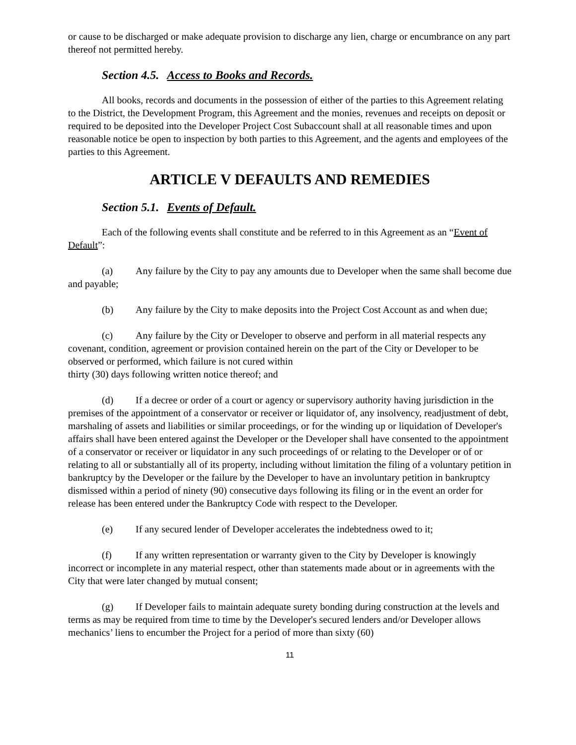or cause to be discharged or make adequate provision to discharge any lien, charge or encumbrance on any part thereof not permitted hereby.
Section 4.5. Access to Books and Records.
All books, records and documents in the possession of either of the parties to this Agreement relating to the District, the Development Program, this Agreement and the monies, revenues and receipts on deposit or required to be deposited into the Developer Project Cost Subaccount shall at all reasonable times and upon reasonable notice be open to inspection by both parties to this Agreement, and the agents and employees of the parties to this Agreement.
ARTICLE V DEFAULTS AND REMEDIES
Section 5.1. Events of Default.
Each of the following events shall constitute and be referred to in this Agreement as an “Event of Default”:
(a) Any failure by the City to pay any amounts due to Developer when the same shall become due and payable;
(b) Any failure by the City to make deposits into the Project Cost Account as and when due;
(c) Any failure by the City or Developer to observe and perform in all material respects any covenant, condition, agreement or provision contained herein on the part of the City or Developer to be observed or performed, which failure is not cured within
thirty (30) days following written notice thereof; and
(d) If a decree or order of a court or agency or supervisory authority having jurisdiction in the premises of the appointment of a conservator or receiver or liquidator of, any insolvency, readjustment of debt, marshaling of assets and liabilities or similar proceedings, or for the winding up or liquidation of Developer's affairs shall have been entered against the Developer or the Developer shall have consented to the appointment of a conservator or receiver or liquidator in any such proceedings of or relating to the Developer or of or relating to all or substantially all of its property, including without limitation the filing of a voluntary petition in bankruptcy by the Developer or the failure by the Developer to have an involuntary petition in bankruptcy dismissed within a period of ninety (90) consecutive days following its filing or in the event an order for release has been entered under the Bankruptcy Code with respect to the Developer.
(e) If any secured lender of Developer accelerates the indebtedness owed to it;
(f) If any written representation or warranty given to the City by Developer is knowingly incorrect or incomplete in any material respect, other than statements made about or in agreements with the City that were later changed by mutual consent;
(g) If Developer fails to maintain adequate surety bonding during construction at the levels and terms as may be required from time to time by the Developer's secured lenders and/or Developer allows mechanics’ liens to encumber the Project for a period of more than sixty (60)
11